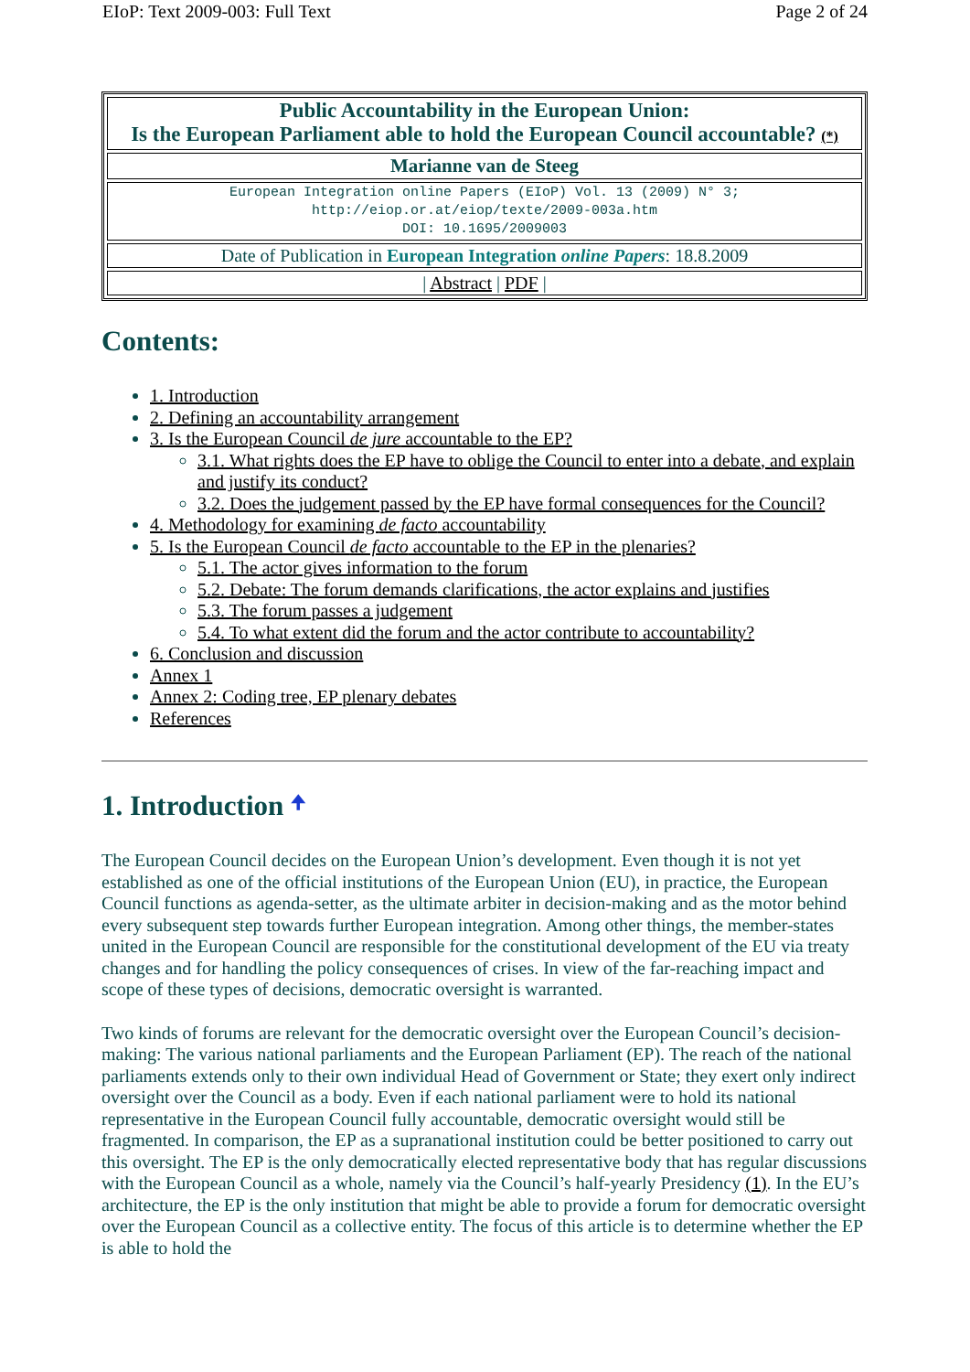EIoP: Text 2009-003: Full Text Page 2 of 24
| Public Accountability in the European Union: Is the European Parliament able to hold the European Council accountable? (*) |
| Marianne van de Steeg |
| European Integration online Papers (EIoP) Vol. 13 (2009) N° 3; http://eiop.or.at/eiop/texte/2009-003a.htm DOI: 10.1695/2009003 |
| Date of Publication in European Integration online Papers : 18.8.2009 |
| / Abstract / PDF / |
Contents:
1. Introduction
2. Defining an accountability arrangement
3. Is the European Council de jure accountable to the EP?
3.1. What rights does the EP have to oblige the Council to enter into a debate, and explain and justify its conduct?
3.2. Does the judgement passed by the EP have formal consequences for the Council?
4. Methodology for examining de facto accountability
5. Is the European Council de facto accountable to the EP in the plenaries?
5.1. The actor gives information to the forum
5.2. Debate: The forum demands clarifications, the actor explains and justifies
5.3. The forum passes a judgement
5.4. To what extent did the forum and the actor contribute to accountability?
6. Conclusion and discussion
Annex 1
Annex 2: Coding tree, EP plenary debates
References
1. Introduction 🠉
The European Council decides on the European Union’s development. Even though it is not yet established as one of the official institutions of the European Union (EU), in practice, the European Council functions as agenda-setter, as the ultimate arbiter in decision-making and as the motor behind every subsequent step towards further European integration. Among other things, the member-states united in the European Council are responsible for the constitutional development of the EU via treaty changes and for handling the policy consequences of crises. In view of the far-reaching impact and scope of these types of decisions, democratic oversight is warranted.
Two kinds of forums are relevant for the democratic oversight over the European Council’s decision-making: The various national parliaments and the European Parliament (EP). The reach of the national parliaments extends only to their own individual Head of Government or State; they exert only indirect oversight over the Council as a body. Even if each national parliament were to hold its national representative in the European Council fully accountable, democratic oversight would still be fragmented. In comparison, the EP as a supranational institution could be better positioned to carry out this oversight. The EP is the only democratically elected representative body that has regular discussions with the European Council as a whole, namely via the Council’s half-yearly Presidency (1). In the EU’s architecture, the EP is the only institution that might be able to provide a forum for democratic oversight over the European Council as a collective entity. The focus of this article is to determine whether the EP is able to hold the